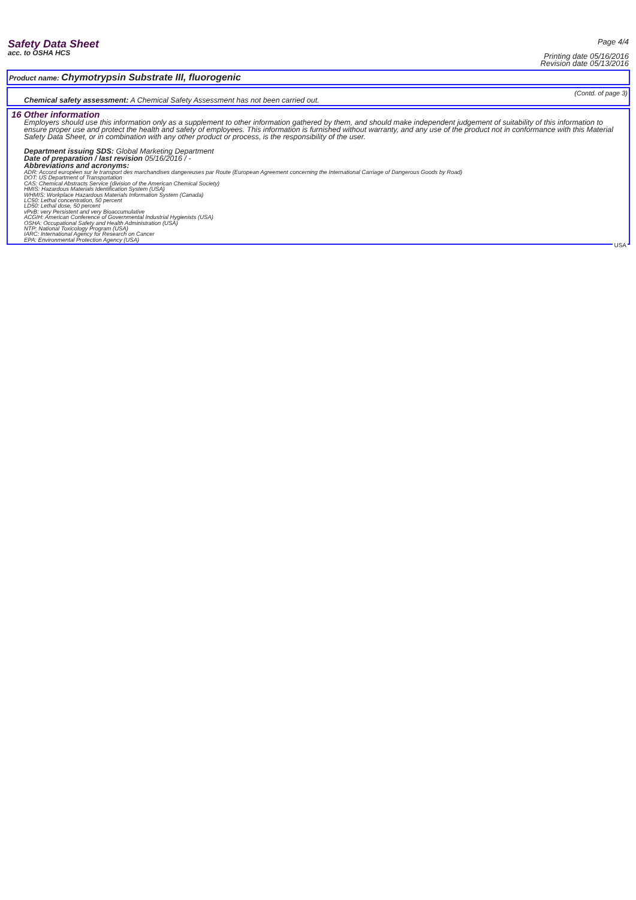Safety Data Sheet
acc. to OSHA HCS
Page 4/4
Printing date 05/16/2016
Revision date 05/13/2016
Product name: Chymotrypsin Substrate III, fluorogenic
(Contd. of page 3)
Chemical safety assessment: A Chemical Safety Assessment has not been carried out.
16 Other information
Employers should use this information only as a supplement to other information gathered by them, and should make independent judgement of suitability of this information to ensure proper use and protect the health and safety of employees. This information is furnished without warranty, and any use of the product not in conformance with this Material Safety Data Sheet, or in combination with any other product or process, is the responsibility of the user.
Department issuing SDS: Global Marketing Department
Date of preparation / last revision 05/16/2016 / -
Abbreviations and acronyms:
ADR: Accord européen sur le transport des marchandises dangereuses par Route (European Agreement concerning the International Carriage of Dangerous Goods by Road)
DOT: US Department of Transportation
CAS: Chemical Abstracts Service (division of the American Chemical Society)
HMIS: Hazardous Materials Identification System (USA)
WHMIS: Workplace Hazardous Materials Information System (Canada)
LC50: Lethal concentration, 50 percent
LD50: Lethal dose, 50 percent
vPvB: very Persistent and very Bioaccumulative
ACGIH: American Conference of Governmental Industrial Hygienists (USA)
OSHA: Occupational Safety and Health Administration (USA)
NTP: National Toxicology Program (USA)
IARC: International Agency for Research on Cancer
EPA: Environmental Protection Agency (USA)
USA